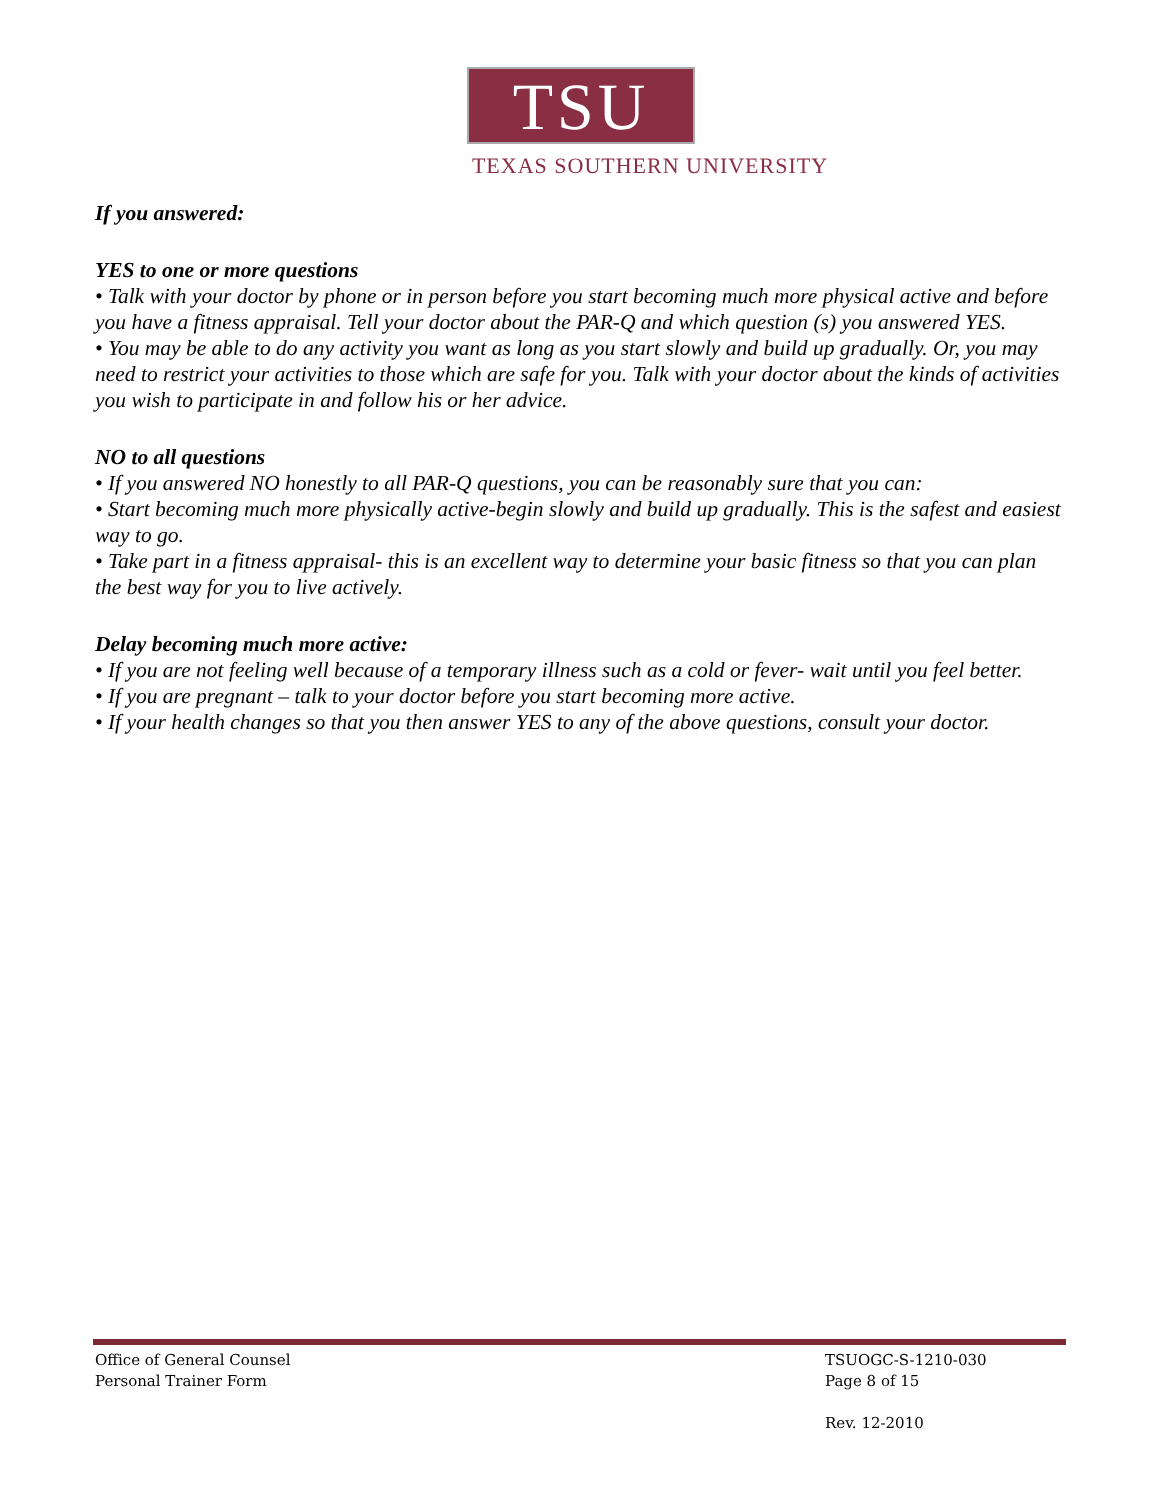TSU
TEXAS SOUTHERN UNIVERSITY
If you answered:
YES to one or more questions
• Talk with your doctor by phone or in person before you start becoming much more physical active and before you have a fitness appraisal. Tell your doctor about the PAR-Q and which question (s) you answered YES.
• You may be able to do any activity you want as long as you start slowly and build up gradually. Or, you may need to restrict your activities to those which are safe for you. Talk with your doctor about the kinds of activities you wish to participate in and follow his or her advice.
NO to all questions
• If you answered NO honestly to all PAR-Q questions, you can be reasonably sure that you can:
• Start becoming much more physically active-begin slowly and build up gradually. This is the safest and easiest way to go.
• Take part in a fitness appraisal- this is an excellent way to determine your basic fitness so that you can plan the best way for you to live actively.
Delay becoming much more active:
• If you are not feeling well because of a temporary illness such as a cold or fever- wait until you feel better.
• If you are pregnant – talk to your doctor before you start becoming more active.
• If your health changes so that you then answer YES to any of the above questions, consult your doctor.
Office of General Counsel
Personal Trainer Form
TSUOGC-S-1210-030
Page 8 of 15
Rev. 12-2010